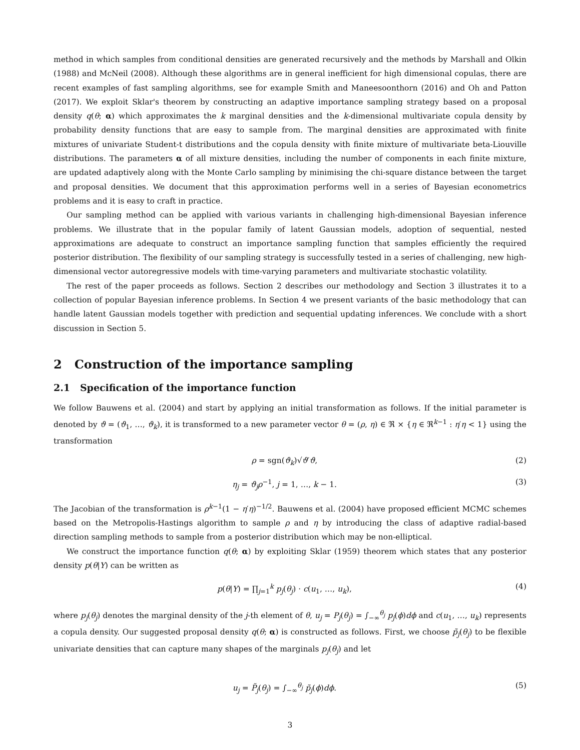method in which samples from conditional densities are generated recursively and the methods by Marshall and Olkin (1988) and McNeil (2008). Although these algorithms are in general inefficient for high dimensional copulas, there are recent examples of fast sampling algorithms, see for example Smith and Maneesoonthorn (2016) and Oh and Patton (2017). We exploit Sklar's theorem by constructing an adaptive importance sampling strategy based on a proposal density q(θ; α) which approximates the k marginal densities and the k-dimensional multivariate copula density by probability density functions that are easy to sample from. The marginal densities are approximated with finite mixtures of univariate Student-t distributions and the copula density with finite mixture of multivariate beta-Liouville distributions. The parameters α of all mixture densities, including the number of components in each finite mixture, are updated adaptively along with the Monte Carlo sampling by minimising the chi-square distance between the target and proposal densities. We document that this approximation performs well in a series of Bayesian econometrics problems and it is easy to craft in practice.
Our sampling method can be applied with various variants in challenging high-dimensional Bayesian inference problems. We illustrate that in the popular family of latent Gaussian models, adoption of sequential, nested approximations are adequate to construct an importance sampling function that samples efficiently the required posterior distribution. The flexibility of our sampling strategy is successfully tested in a series of challenging, new high-dimensional vector autoregressive models with time-varying parameters and multivariate stochastic volatility.
The rest of the paper proceeds as follows. Section 2 describes our methodology and Section 3 illustrates it to a collection of popular Bayesian inference problems. In Section 4 we present variants of the basic methodology that can handle latent Gaussian models together with prediction and sequential updating inferences. We conclude with a short discussion in Section 5.
2 Construction of the importance sampling
2.1 Specification of the importance function
We follow Bauwens et al. (2004) and start by applying an initial transformation as follows. If the initial parameter is denoted by ϑ = (ϑ<sub>1</sub>, …, ϑ<sub>k</sub>), it is transformed to a new parameter vector θ = (ρ, η) ∈ ℜ × {η ∈ ℜ<sup>k−1</sup> : η′η < 1} using the transformation
ρ = sgn(ϑ<sub>k</sub>)√ϑ′ϑ, (2)
η<sub>j</sub> = ϑ<sub>j</sub>ρ<sup>−1</sup>, j = 1, …, k − 1. (3)
The Jacobian of the transformation is ρ<sup>k−1</sup>(1 − η′η)<sup>−1/2</sup>. Bauwens et al. (2004) have proposed efficient MCMC schemes based on the Metropolis-Hastings algorithm to sample ρ and η by introducing the class of adaptive radial-based direction sampling methods to sample from a posterior distribution which may be non-elliptical.
We construct the importance function q(θ; α) by exploiting Sklar (1959) theorem which states that any posterior density p(θ|Y) can be written as
p(θ|Y) = ∏<sub>j=1</sub><sup>k</sup> p<sub>j</sub>(θ<sub>j</sub>) · c(u<sub>1</sub>, …, u<sub>k</sub>), (4)
where p<sub>j</sub>(θ<sub>j</sub>) denotes the marginal density of the j-th element of θ, u<sub>j</sub> = P<sub>j</sub>(θ<sub>j</sub>) = ∫<sub>−∞</sub><sup>θ<sub>j</sub></sup> p<sub>j</sub>(ϕ)dϕ and c(u<sub>1</sub>, …, u<sub>k</sub>) represents a copula density. Our suggested proposal density q(θ; α) is constructed as follows. First, we choose p̃<sub>j</sub>(θ<sub>j</sub>) to be flexible univariate densities that can capture many shapes of the marginals p<sub>j</sub>(θ<sub>j</sub>) and let
u<sub>j</sub> = P̃<sub>j</sub>(θ<sub>j</sub>) = ∫<sub>−∞</sub><sup>θ<sub>j</sub></sup> p̃<sub>j</sub>(ϕ)dϕ. (5)
3